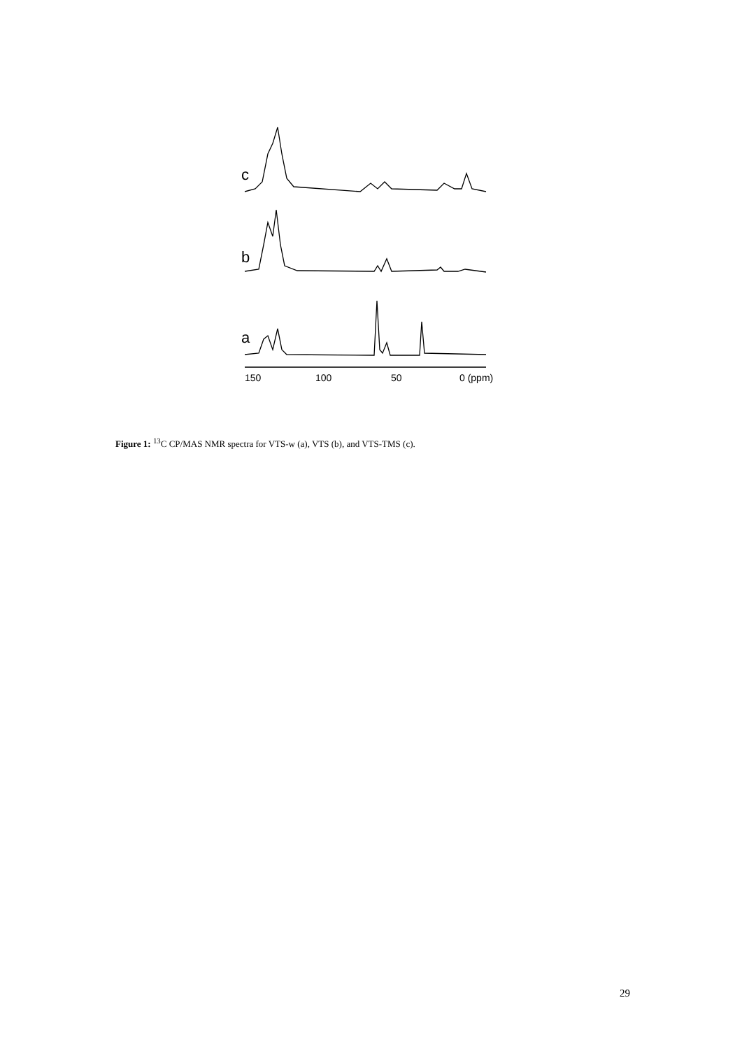c
b
a
150
100
50
0 (ppm)
Figure 1: <sup>13</sup>C CP/MAS NMR spectra for VTS-w (a), VTS (b), and VTS-TMS (c).
29